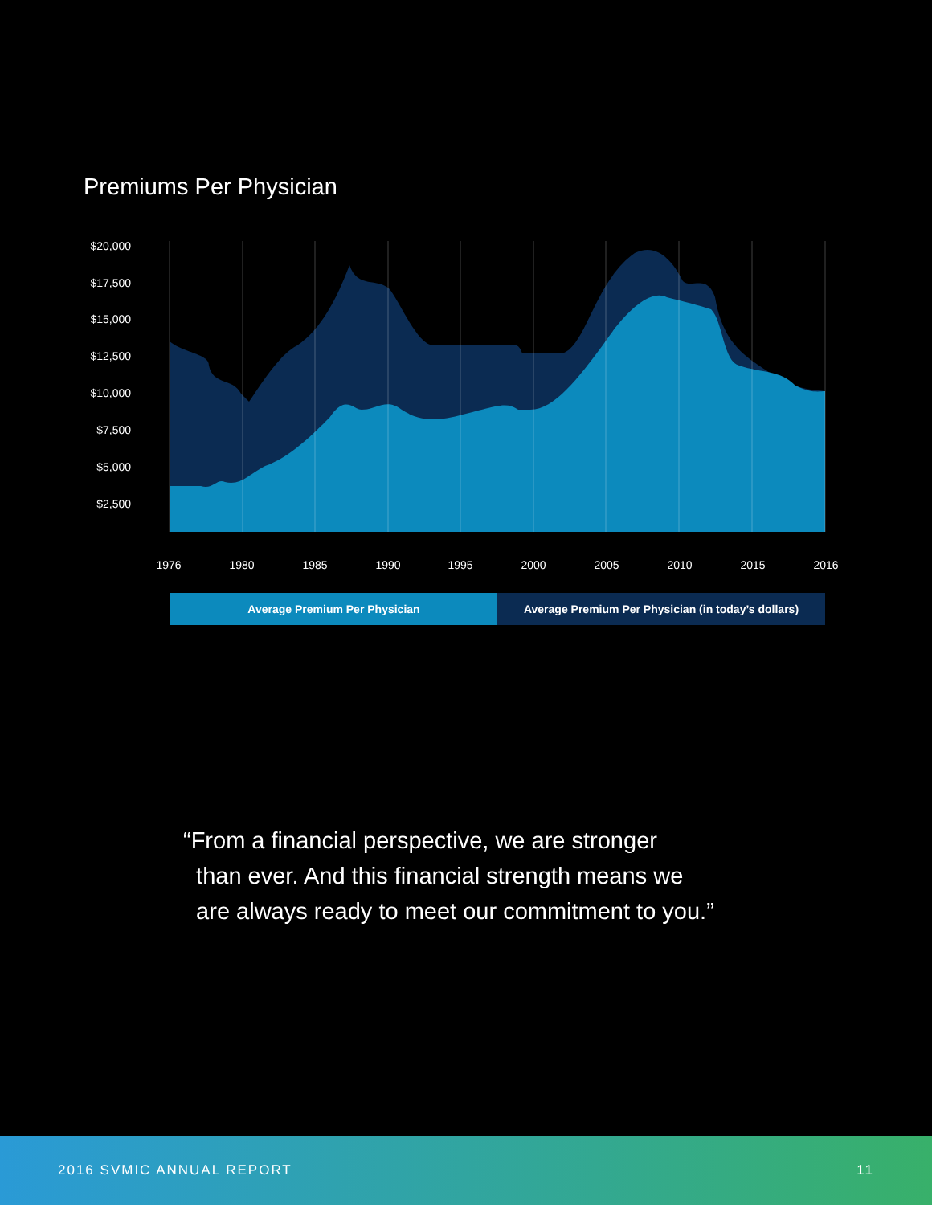Premiums Per Physician
$20,000
$17,500
$15,000
$12,500
$10,000
$7,500
$5,000
$2,500
1976 1980 1985 1990 1995 2000 2005 2010 2015 2016
Average Premium Per Physician Average Premium Per Physician (in today’s dollars)
“From a financial perspective, we are stronger
than ever. And this financial strength means we
are always ready to meet our commitment to you.”
2016 SVMIC ANNUAL REPORT 11